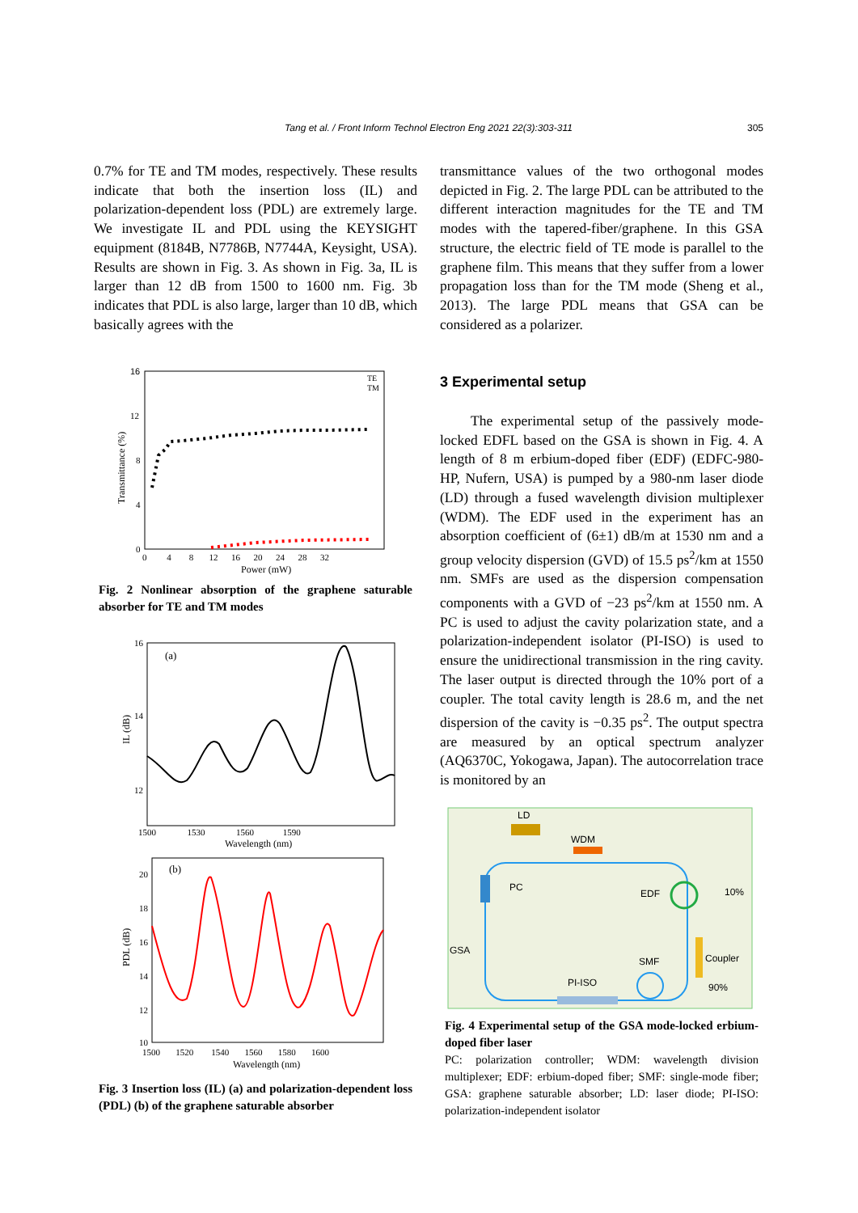Tang et al. / Front Inform Technol Electron Eng 2021 22(3):303-311
305
0.7% for TE and TM modes, respectively. These results indicate that both the insertion loss (IL) and polarization-dependent loss (PDL) are extremely large. We investigate IL and PDL using the KEYSIGHT equipment (8184B, N7786B, N7744A, Keysight, USA). Results are shown in Fig. 3. As shown in Fig. 3a, IL is larger than 12 dB from 1500 to 1600 nm. Fig. 3b indicates that PDL is also large, larger than 10 dB, which basically agrees with the
16
12
8
4
0
Transmittance (%)
0 4 8 12 16 20 24 28 32
Power (mW)
TE
TM
Fig. 2 Nonlinear absorption of the graphene saturable absorber for TE and TM modes
16
14
12
IL (dB)
(a)
1500 1530 1560 1590
Wavelength (nm)
20
18
16
14
12
10
PDL (dB)
(b)
1500 1520 1540 1560 1580 1600
Wavelength (nm)
Fig. 3 Insertion loss (IL) (a) and polarization-dependent loss (PDL) (b) of the graphene saturable absorber
transmittance values of the two orthogonal modes depicted in Fig. 2. The large PDL can be attributed to the different interaction magnitudes for the TE and TM modes with the tapered-fiber/graphene. In this GSA structure, the electric field of TE mode is parallel to the graphene film. This means that they suffer from a lower propagation loss than for the TM mode (Sheng et al., 2013). The large PDL means that GSA can be considered as a polarizer.
3 Experimental setup
The experimental setup of the passively mode-locked EDFL based on the GSA is shown in Fig. 4. A length of 8 m erbium-doped fiber (EDF) (EDFC-980-HP, Nufern, USA) is pumped by a 980-nm laser diode (LD) through a fused wavelength division multiplexer (WDM). The EDF used in the experiment has an absorption coefficient of (6±1) dB/m at 1530 nm and a group velocity dispersion (GVD) of 15.5 ps<sup>2</sup>/km at 1550 nm. SMFs are used as the dispersion compensation components with a GVD of −23 ps<sup>2</sup>/km at 1550 nm. A PC is used to adjust the cavity polarization state, and a polarization-independent isolator (PI-ISO) is used to ensure the unidirectional transmission in the ring cavity. The laser output is directed through the 10% port of a coupler. The total cavity length is 28.6 m, and the net dispersion of the cavity is −0.35 ps<sup>2</sup>. The output spectra are measured by an optical spectrum analyzer (AQ6370C, Yokogawa, Japan). The autocorrelation trace is monitored by an
LD
WDM
PC
EDF
10%
Coupler
90%
GSA
SMF
PI-ISO
Fig. 4 Experimental setup of the GSA mode-locked erbium-doped fiber laser
PC: polarization controller; WDM: wavelength division multiplexer; EDF: erbium-doped fiber; SMF: single-mode fiber; GSA: graphene saturable absorber; LD: laser diode; PI-ISO: polarization-independent isolator